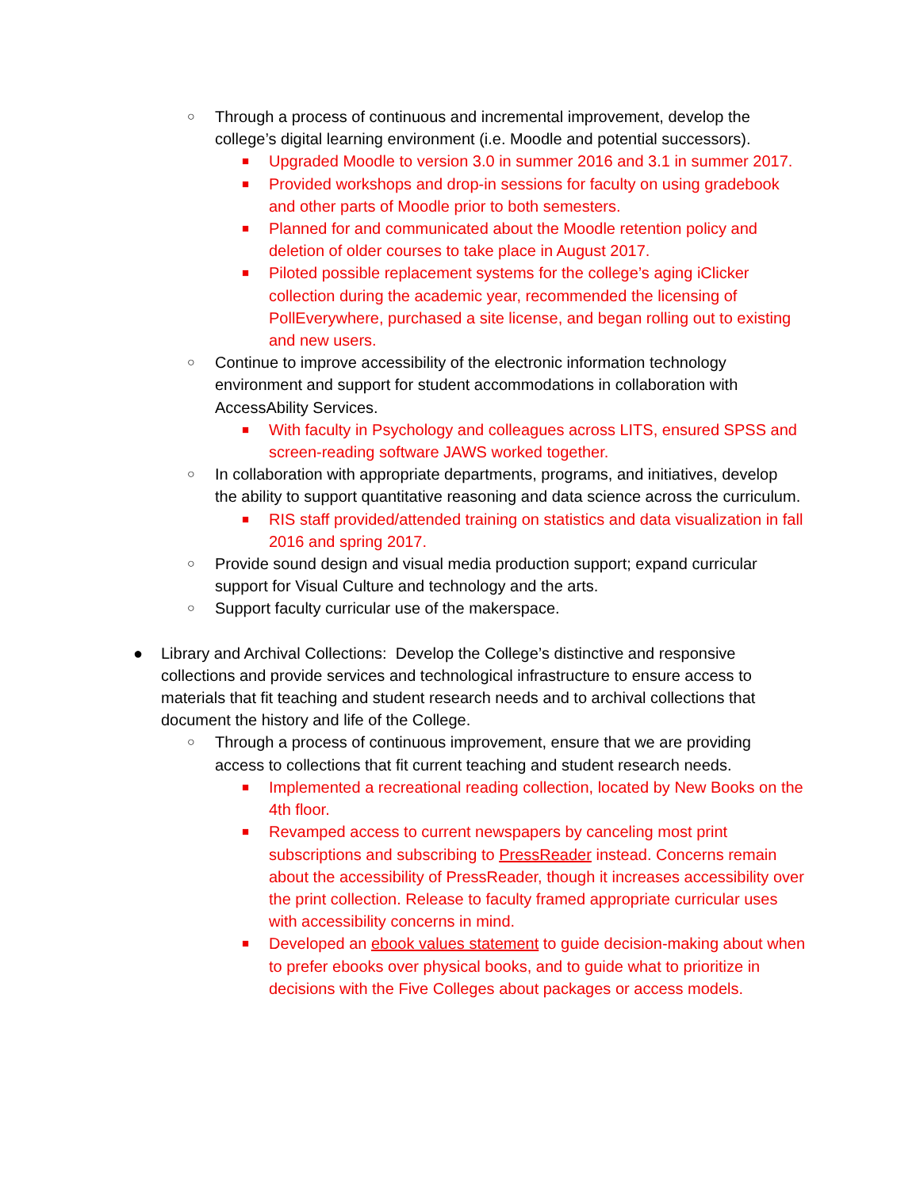○
Through a process of continuous and incremental improvement, develop the college’s digital learning environment (i.e. Moodle and potential successors).
■
Upgraded Moodle to version 3.0 in summer 2016 and 3.1 in summer 2017.
■
Provided workshops and drop-in sessions for faculty on using gradebook and other parts of Moodle prior to both semesters.
■
Planned for and communicated about the Moodle retention policy and deletion of older courses to take place in August 2017.
■
Piloted possible replacement systems for the college’s aging iClicker collection during the academic year, recommended the licensing of PollEverywhere, purchased a site license, and began rolling out to existing and new users.
○
Continue to improve accessibility of the electronic information technology environment and support for student accommodations in collaboration with AccessAbility Services.
■
With faculty in Psychology and colleagues across LITS, ensured SPSS and screen-reading software JAWS worked together.
○
In collaboration with appropriate departments, programs, and initiatives, develop the ability to support quantitative reasoning and data science across the curriculum.
■
RIS staff provided/attended training on statistics and data visualization in fall 2016 and spring 2017.
○
Provide sound design and visual media production support; expand curricular support for Visual Culture and technology and the arts.
○
Support faculty curricular use of the makerspace.
● Library and Archival Collections: Develop the College’s distinctive and responsive collections and provide services and technological infrastructure to ensure access to materials that fit teaching and student research needs and to archival collections that document the history and life of the College.
○
Through a process of continuous improvement, ensure that we are providing access to collections that fit current teaching and student research needs.
■
Implemented a recreational reading collection, located by New Books on the 4th floor.
■
Revamped access to current newspapers by canceling most print subscriptions and subscribing to PressReader instead. Concerns remain about the accessibility of PressReader, though it increases accessibility over the print collection. Release to faculty framed appropriate curricular uses with accessibility concerns in mind.
■
Developed an ebook values statement to guide decision-making about when to prefer ebooks over physical books, and to guide what to prioritize in decisions with the Five Colleges about packages or access models.